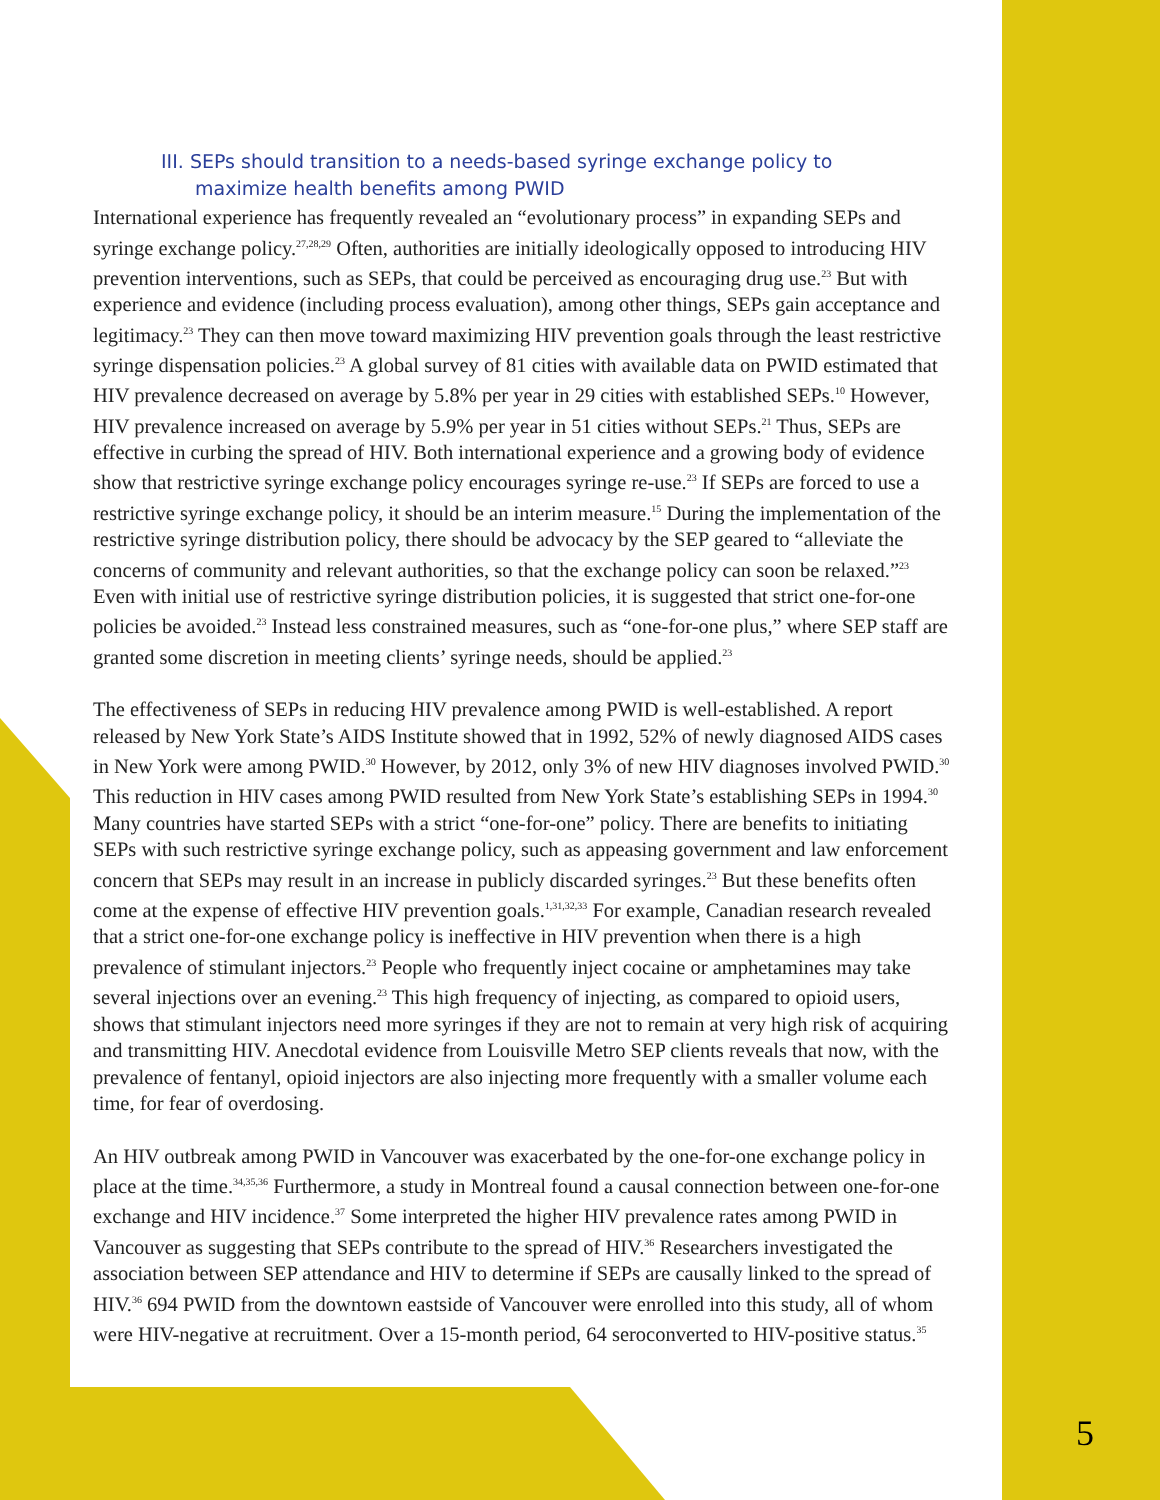III. SEPs should transition to a needs-based syringe exchange policy to
maximize health benefits among PWID
International experience has frequently revealed an “evolutionary process” in expanding SEPs and syringe exchange policy.<sup>27,28,29</sup> Often, authorities are initially ideologically opposed to introducing HIV prevention interventions, such as SEPs, that could be perceived as encouraging drug use.<sup>23</sup> But with experience and evidence (including process evaluation), among other things, SEPs gain acceptance and legitimacy.<sup>23</sup> They can then move toward maximizing HIV prevention goals through the least restrictive syringe dispensation policies.<sup>23</sup> A global survey of 81 cities with available data on PWID estimated that HIV prevalence decreased on average by 5.8% per year in 29 cities with established SEPs.<sup>10</sup> However, HIV prevalence increased on average by 5.9% per year in 51 cities without SEPs.<sup>21</sup> Thus, SEPs are effective in curbing the spread of HIV. Both international experience and a growing body of evidence show that restrictive syringe exchange policy encourages syringe re-use.<sup>23</sup> If SEPs are forced to use a restrictive syringe exchange policy, it should be an interim measure.<sup>15</sup> During the implementation of the restrictive syringe distribution policy, there should be advocacy by the SEP geared to “alleviate the concerns of community and relevant authorities, so that the exchange policy can soon be relaxed.”<sup>23</sup> Even with initial use of restrictive syringe distribution policies, it is suggested that strict one-for-one policies be avoided.<sup>23</sup> Instead less constrained measures, such as “one-for-one plus,” where SEP staff are granted some discretion in meeting clients’ syringe needs, should be applied.<sup>23</sup>
The effectiveness of SEPs in reducing HIV prevalence among PWID is well-established. A report released by New York State’s AIDS Institute showed that in 1992, 52% of newly diagnosed AIDS cases in New York were among PWID.<sup>30</sup> However, by 2012, only 3% of new HIV diagnoses involved PWID.<sup>30</sup> This reduction in HIV cases among PWID resulted from New York State’s establishing SEPs in 1994.<sup>30</sup> Many countries have started SEPs with a strict “one-for-one” policy. There are benefits to initiating SEPs with such restrictive syringe exchange policy, such as appeasing government and law enforcement concern that SEPs may result in an increase in publicly discarded syringes.<sup>23</sup> But these benefits often come at the expense of effective HIV prevention goals.<sup>1,31,32,33</sup> For example, Canadian research revealed that a strict one-for-one exchange policy is ineffective in HIV prevention when there is a high prevalence of stimulant injectors.<sup>23</sup> People who frequently inject cocaine or amphetamines may take several injections over an evening.<sup>23</sup> This high frequency of injecting, as compared to opioid users, shows that stimulant injectors need more syringes if they are not to remain at very high risk of acquiring and transmitting HIV. Anecdotal evidence from Louisville Metro SEP clients reveals that now, with the prevalence of fentanyl, opioid injectors are also injecting more frequently with a smaller volume each time, for fear of overdosing.
An HIV outbreak among PWID in Vancouver was exacerbated by the one-for-one exchange policy in place at the time.<sup>34,35,36</sup> Furthermore, a study in Montreal found a causal connection between one-for-one exchange and HIV incidence.<sup>37</sup> Some interpreted the higher HIV prevalence rates among PWID in Vancouver as suggesting that SEPs contribute to the spread of HIV.<sup>36</sup> Researchers investigated the association between SEP attendance and HIV to determine if SEPs are causally linked to the spread of HIV.<sup>36</sup> 694 PWID from the downtown eastside of Vancouver were enrolled into this study, all of whom were HIV-negative at recruitment. Over a 15-month period, 64 seroconverted to HIV-positive status.<sup>35</sup>
5